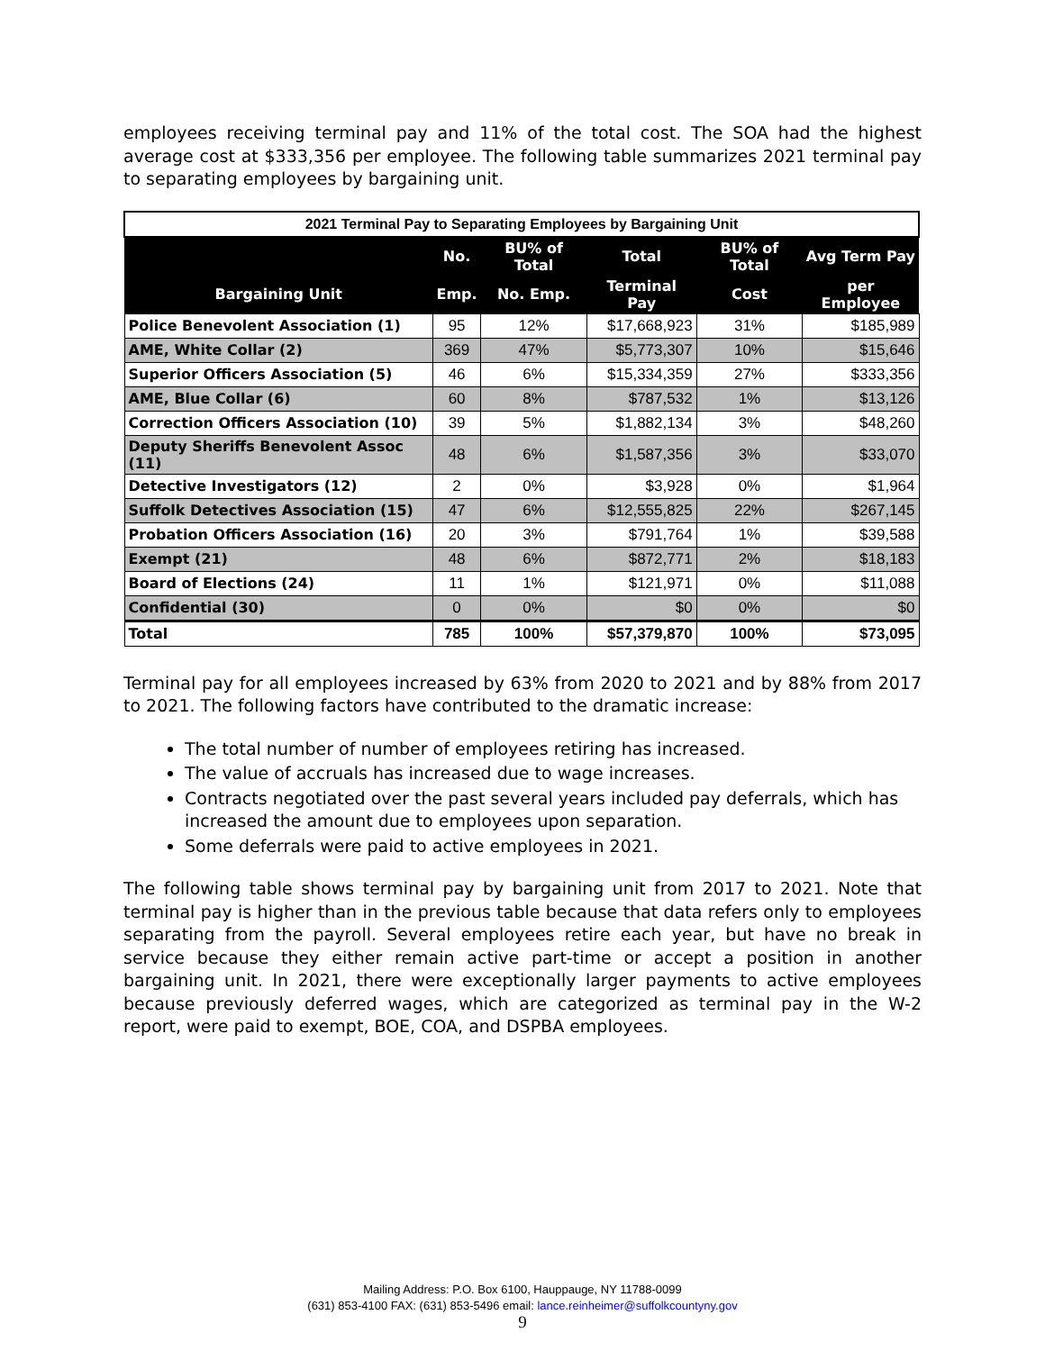employees receiving terminal pay and 11% of the total cost. The SOA had the highest average cost at $333,356 per employee. The following table summarizes 2021 terminal pay to separating employees by bargaining unit.
| 2021 Terminal Pay to Separating Employees by Bargaining Unit | | | | | |
| | No. | BU% of Total | Total | BU% of Total | Avg Term Pay |
| Bargaining Unit | Emp. | No. Emp. | Terminal Pay | Cost | per Employee |
| Police Benevolent Association (1) | 95 | 12% | $17,668,923 | 31% | $185,989 |
| AME, White Collar (2) | 369 | 47% | $5,773,307 | 10% | $15,646 |
| Superior Officers Association (5) | 46 | 6% | $15,334,359 | 27% | $333,356 |
| AME, Blue Collar (6) | 60 | 8% | $787,532 | 1% | $13,126 |
| Correction Officers Association (10) | 39 | 5% | $1,882,134 | 3% | $48,260 |
| Deputy Sheriffs Benevolent Assoc (11) | 48 | 6% | $1,587,356 | 3% | $33,070 |
| Detective Investigators (12) | 2 | 0% | $3,928 | 0% | $1,964 |
| Suffolk Detectives Association (15) | 47 | 6% | $12,555,825 | 22% | $267,145 |
| Probation Officers Association (16) | 20 | 3% | $791,764 | 1% | $39,588 |
| Exempt (21) | 48 | 6% | $872,771 | 2% | $18,183 |
| Board of Elections (24) | 11 | 1% | $121,971 | 0% | $11,088 |
| Confidential (30) | 0 | 0% | $0 | 0% | $0 |
| Total | 785 | 100% | $57,379,870 | 100% | $73,095 |
Terminal pay for all employees increased by 63% from 2020 to 2021 and by 88% from 2017 to 2021. The following factors have contributed to the dramatic increase:
The total number of number of employees retiring has increased.
The value of accruals has increased due to wage increases.
Contracts negotiated over the past several years included pay deferrals, which has increased the amount due to employees upon separation.
Some deferrals were paid to active employees in 2021.
The following table shows terminal pay by bargaining unit from 2017 to 2021. Note that terminal pay is higher than in the previous table because that data refers only to employees separating from the payroll. Several employees retire each year, but have no break in service because they either remain active part-time or accept a position in another bargaining unit. In 2021, there were exceptionally larger payments to active employees because previously deferred wages, which are categorized as terminal pay in the W-2 report, were paid to exempt, BOE, COA, and DSPBA employees.
Mailing Address: P.O. Box 6100, Hauppauge, NY 11788-0099
(631) 853-4100 FAX: (631) 853-5496 email: lance.reinheimer@suffolkcountyny.gov
9